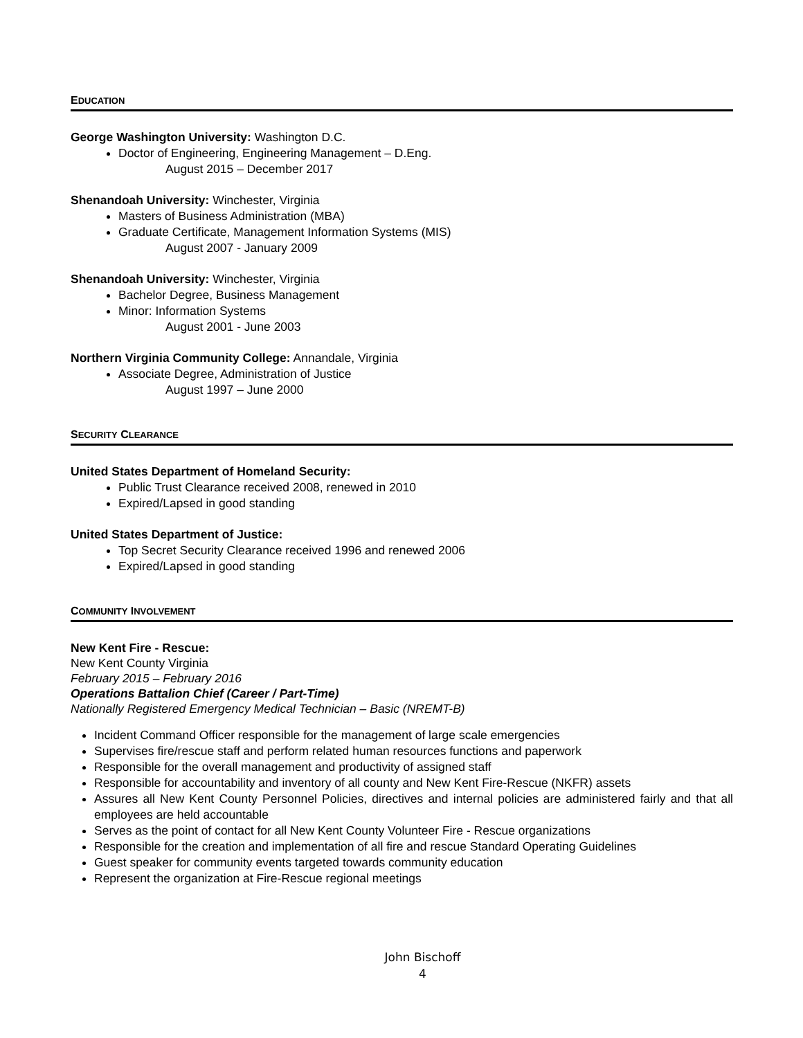EDUCATION
George Washington University: Washington D.C.
Doctor of Engineering, Engineering Management – D.Eng.
August 2015 – December 2017
Shenandoah University: Winchester, Virginia
Masters of Business Administration (MBA)
Graduate Certificate, Management Information Systems (MIS)
August 2007 - January 2009
Shenandoah University: Winchester, Virginia
Bachelor Degree, Business Management
Minor: Information Systems
August 2001 - June 2003
Northern Virginia Community College: Annandale, Virginia
Associate Degree, Administration of Justice
August 1997 – June 2000
SECURITY CLEARANCE
United States Department of Homeland Security:
Public Trust Clearance received 2008, renewed in 2010
Expired/Lapsed in good standing
United States Department of Justice:
Top Secret Security Clearance received 1996 and renewed 2006
Expired/Lapsed in good standing
COMMUNITY INVOLVEMENT
New Kent Fire - Rescue:
New Kent County Virginia
February 2015 – February 2016
Operations Battalion Chief (Career / Part-Time)
Nationally Registered Emergency Medical Technician – Basic (NREMT-B)
Incident Command Officer responsible for the management of large scale emergencies
Supervises fire/rescue staff and perform related human resources functions and paperwork
Responsible for the overall management and productivity of assigned staff
Responsible for accountability and inventory of all county and New Kent Fire-Rescue (NKFR) assets
Assures all New Kent County Personnel Policies, directives and internal policies are administered fairly and that all employees are held accountable
Serves as the point of contact for all New Kent County Volunteer Fire - Rescue organizations
Responsible for the creation and implementation of all fire and rescue Standard Operating Guidelines
Guest speaker for community events targeted towards community education
Represent the organization at Fire-Rescue regional meetings
John Bischoff
4